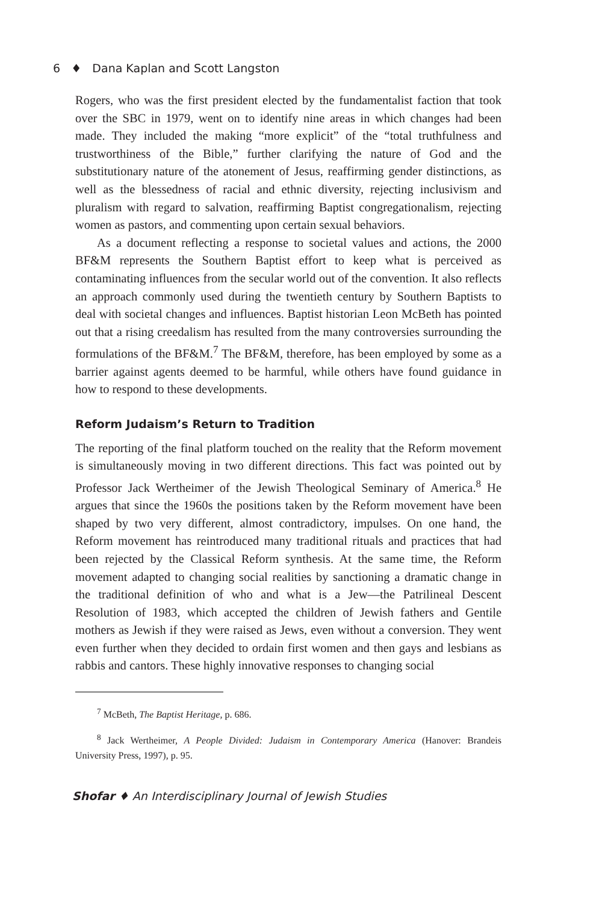6 ♦ Dana Kaplan and Scott Langston
Rogers, who was the first president elected by the fundamentalist faction that took over the SBC in 1979, went on to identify nine areas in which changes had been made. They included the making “more explicit” of the “total truthfulness and trustworthiness of the Bible,” further clarifying the nature of God and the substitutionary nature of the atonement of Jesus, reaffirming gender distinctions, as well as the blessedness of racial and ethnic diversity, rejecting inclusivism and pluralism with regard to salvation, reaffirming Baptist congregationalism, rejecting women as pastors, and commenting upon certain sexual behaviors.
As a document reflecting a response to societal values and actions, the 2000 BF&M represents the Southern Baptist effort to keep what is perceived as contaminating influences from the secular world out of the convention. It also reflects an approach commonly used during the twentieth century by Southern Baptists to deal with societal changes and influences. Baptist historian Leon McBeth has pointed out that a rising creedalism has resulted from the many controversies surrounding the formulations of the BF&M.<sup>7</sup> The BF&M, therefore, has been employed by some as a barrier against agents deemed to be harmful, while others have found guidance in how to respond to these developments.
Reform Judaism’s Return to Tradition
The reporting of the final platform touched on the reality that the Reform movement is simultaneously moving in two different directions. This fact was pointed out by Professor Jack Wertheimer of the Jewish Theological Seminary of America.<sup>8</sup> He argues that since the 1960s the positions taken by the Reform movement have been shaped by two very different, almost contradictory, impulses. On one hand, the Reform movement has reintroduced many traditional rituals and practices that had been rejected by the Classical Reform synthesis. At the same time, the Reform movement adapted to changing social realities by sanctioning a dramatic change in the traditional definition of who and what is a Jew—the Patrilineal Descent Resolution of 1983, which accepted the children of Jewish fathers and Gentile mothers as Jewish if they were raised as Jews, even without a conversion. They went even further when they decided to ordain first women and then gays and lesbians as rabbis and cantors. These highly innovative responses to changing social
<sup>7</sup> McBeth, The Baptist Heritage, p. 686.
<sup>8</sup> Jack Wertheimer, A People Divided: Judaism in Contemporary America (Hanover: Brandeis University Press, 1997), p. 95.
Shofar ♦ An Interdisciplinary Journal of Jewish Studies